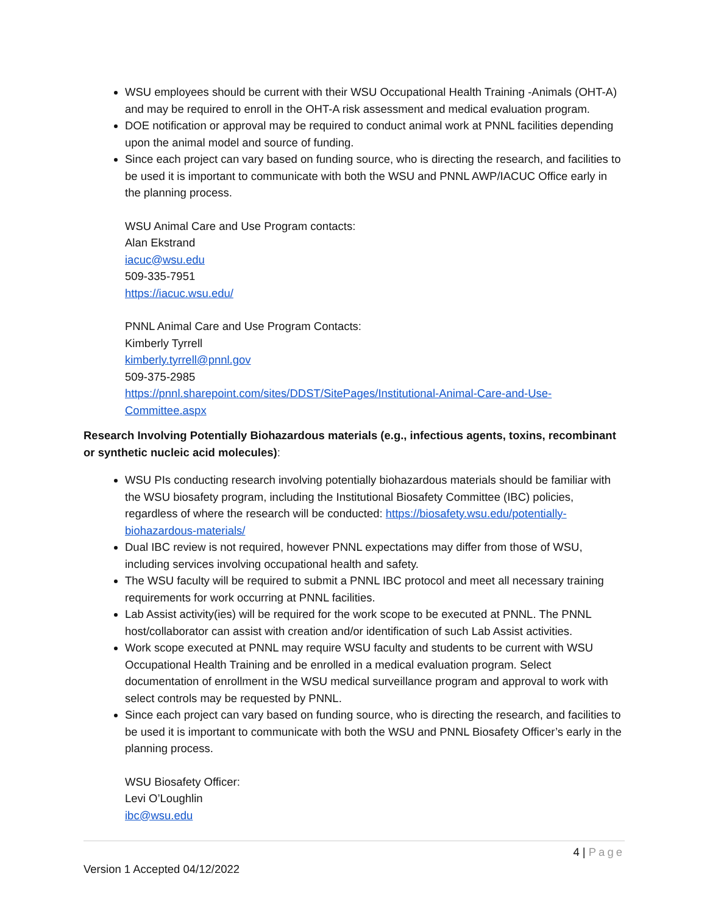WSU employees should be current with their WSU Occupational Health Training -Animals (OHT-A) and may be required to enroll in the OHT-A risk assessment and medical evaluation program.
DOE notification or approval may be required to conduct animal work at PNNL facilities depending upon the animal model and source of funding.
Since each project can vary based on funding source, who is directing the research, and facilities to be used it is important to communicate with both the WSU and PNNL AWP/IACUC Office early in the planning process.
WSU Animal Care and Use Program contacts:
Alan Ekstrand
iacuc@wsu.edu
509-335-7951
https://iacuc.wsu.edu/
PNNL Animal Care and Use Program Contacts:
Kimberly Tyrrell
kimberly.tyrrell@pnnl.gov
509-375-2985
https://pnnl.sharepoint.com/sites/DDST/SitePages/Institutional-Animal-Care-and-Use-Committee.aspx
Research Involving Potentially Biohazardous materials (e.g., infectious agents, toxins, recombinant or synthetic nucleic acid molecules):
WSU PIs conducting research involving potentially biohazardous materials should be familiar with the WSU biosafety program, including the Institutional Biosafety Committee (IBC) policies, regardless of where the research will be conducted: https://biosafety.wsu.edu/potentially-biohazardous-materials/
Dual IBC review is not required, however PNNL expectations may differ from those of WSU, including services involving occupational health and safety.
The WSU faculty will be required to submit a PNNL IBC protocol and meet all necessary training requirements for work occurring at PNNL facilities.
Lab Assist activity(ies) will be required for the work scope to be executed at PNNL. The PNNL host/collaborator can assist with creation and/or identification of such Lab Assist activities.
Work scope executed at PNNL may require WSU faculty and students to be current with WSU Occupational Health Training and be enrolled in a medical evaluation program. Select documentation of enrollment in the WSU medical surveillance program and approval to work with select controls may be requested by PNNL.
Since each project can vary based on funding source, who is directing the research, and facilities to be used it is important to communicate with both the WSU and PNNL Biosafety Officer’s early in the planning process.
WSU Biosafety Officer:
Levi O’Loughlin
ibc@wsu.edu
4 | Page
Version 1 Accepted 04/12/2022